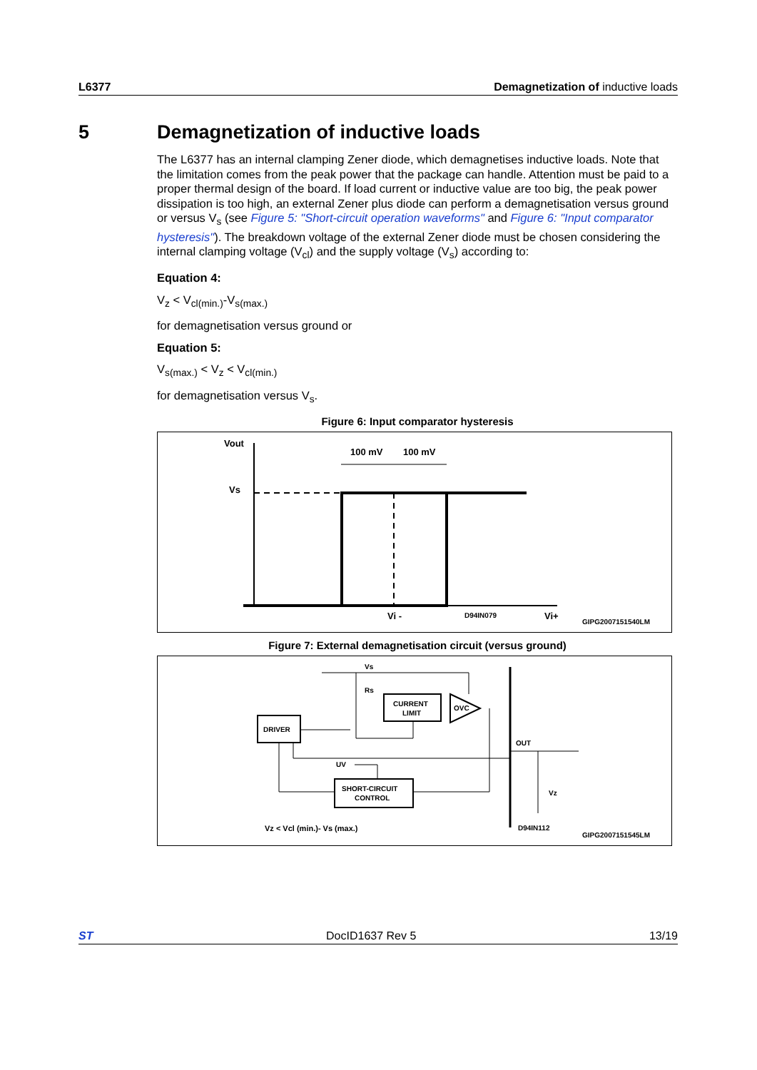L6377 Demagnetization of inductive loads
5 Demagnetization of inductive loads
The L6377 has an internal clamping Zener diode, which demagnetises inductive loads. Note that the limitation comes from the peak power that the package can handle. Attention must be paid to a proper thermal design of the board. If load current or inductive value are too big, the peak power dissipation is too high, an external Zener plus diode can perform a demagnetisation versus ground or versus V<sub>s</sub> (see Figure 5: "Short-circuit operation waveforms" and Figure 6: "Input comparator hysteresis"). The breakdown voltage of the external Zener diode must be chosen considering the internal clamping voltage (V<sub>cl</sub>) and the supply voltage (V<sub>s</sub>) according to:
Equation 4:
V<sub>z</sub> < V<sub>cl(min.)</sub>-V<sub>s(max.)</sub>
for demagnetisation versus ground or
Equation 5:
V<sub>s(max.)</sub> < V<sub>z</sub> < V<sub>cl(min.)</sub>
for demagnetisation versus V<sub>s</sub>.
Figure 6: Input comparator hysteresis
Vout
Vs
100 mV
100 mV
Vi -
D94IN079
Vi+
GIPG2007151540LM
Figure 7: External demagnetisation circuit (versus ground)
DRIVER
CURRENT
LIMIT
SHORT-CIRCUIT
CONTROL
OVC
Vs
Rs
UV
OUT
Vz
Vz < Vcl (min.)- Vs (max.)
D94IN112
GIPG2007151545LM
ST DocID1637 Rev 5 13/19